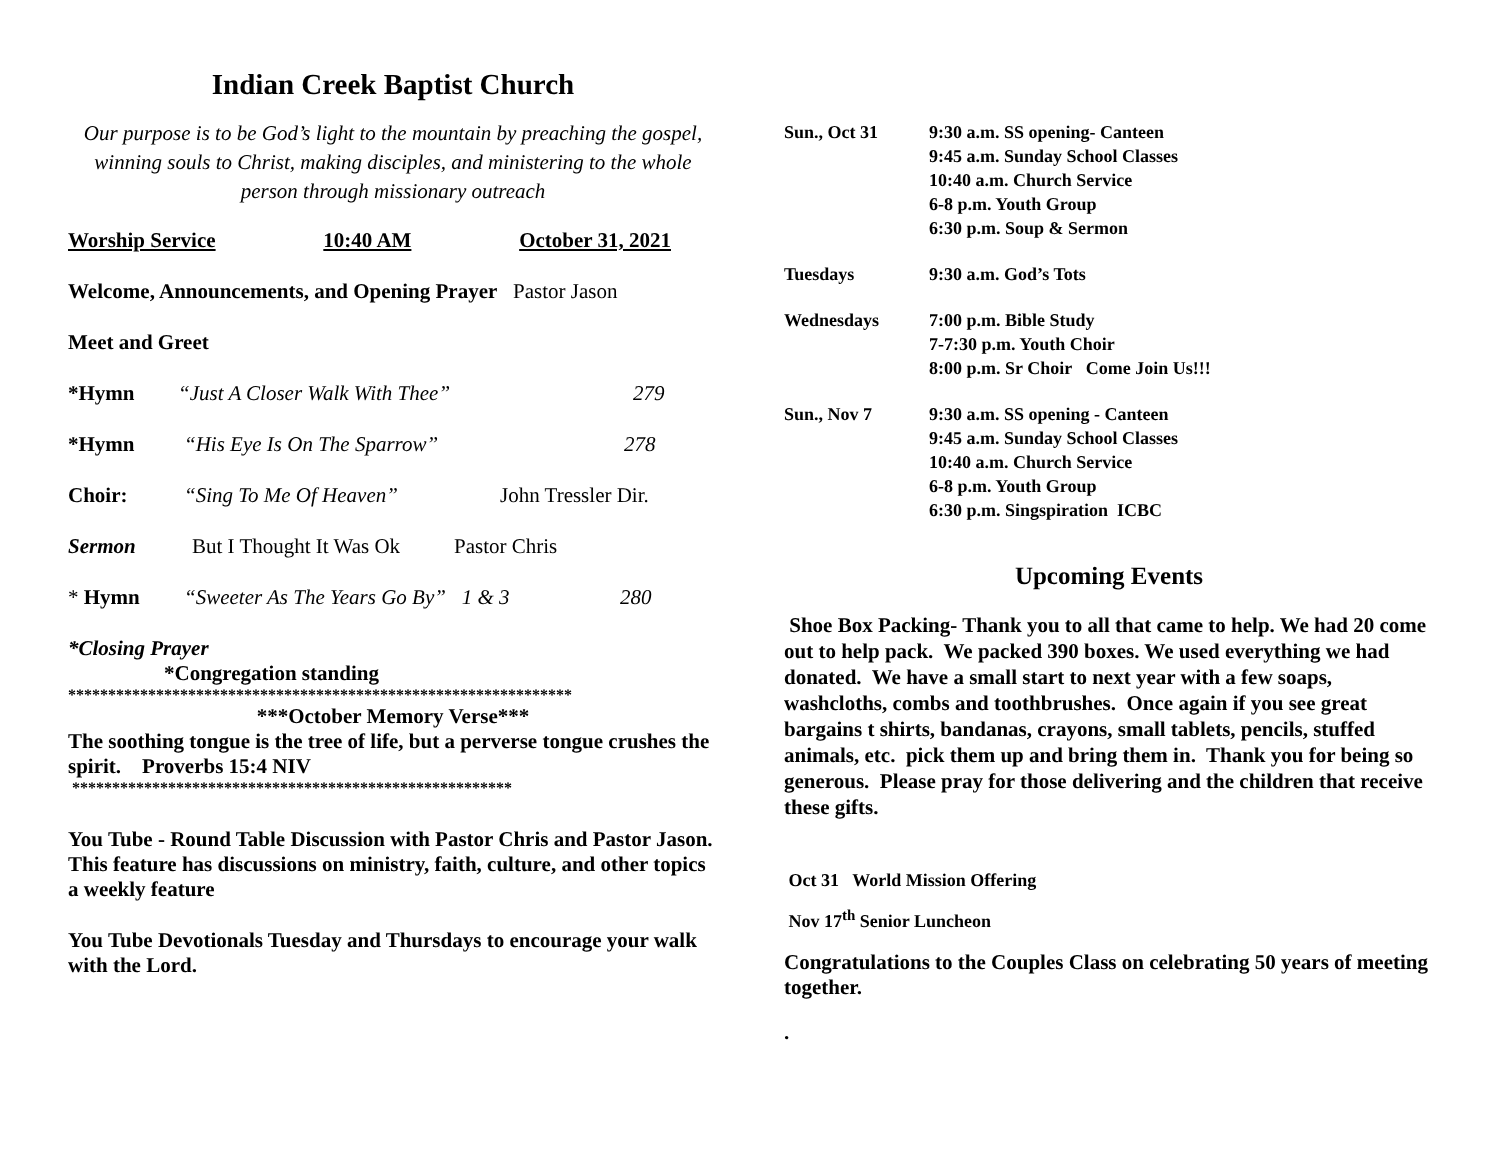Indian Creek Baptist Church
Our purpose is to be God’s light to the mountain by preaching the gospel, winning souls to Christ, making disciples, and ministering to the whole person through missionary outreach
Worship Service 10:40 AM October 31, 2021
Welcome, Announcements, and Opening Prayer Pastor Jason
Meet and Greet
*Hymn “Just A Closer Walk With Thee” 279
*Hymn “His Eye Is On The Sparrow” 278
Choir: “Sing To Me Of Heaven” John Tressler Dir.
Sermon But I Thought It Was Ok Pastor Chris
* Hymn “Sweeter As The Years Go By” 1 & 3 280
*Closing Prayer
*Congregation standing
***************************************************************
***October Memory Verse***
The soothing tongue is the tree of life, but a perverse tongue crushes the spirit. Proverbs 15:4 NIV
*******************************************************
You Tube - Round Table Discussion with Pastor Chris and Pastor Jason. This feature has discussions on ministry, faith, culture, and other topics a weekly feature
You Tube Devotionals Tuesday and Thursdays to encourage your walk with the Lord.
Sun., Oct 31 9:30 a.m. SS opening- Canteen
9:45 a.m. Sunday School Classes
10:40 a.m. Church Service
6-8 p.m. Youth Group
6:30 p.m. Soup & Sermon
Tuesdays 9:30 a.m. God’s Tots
Wednesdays 7:00 p.m. Bible Study
7-7:30 p.m. Youth Choir
8:00 p.m. Sr Choir Come Join Us!!!
Sun., Nov 7 9:30 a.m. SS opening - Canteen
9:45 a.m. Sunday School Classes
10:40 a.m. Church Service
6-8 p.m. Youth Group
6:30 p.m. Singspiration ICBC
Upcoming Events
Shoe Box Packing- Thank you to all that came to help. We had 20 come out to help pack. We packed 390 boxes. We used everything we had donated. We have a small start to next year with a few soaps, washcloths, combs and toothbrushes. Once again if you see great bargains t shirts, bandanas, crayons, small tablets, pencils, stuffed animals, etc. pick them up and bring them in. Thank you for being so generous. Please pray for those delivering and the children that receive these gifts.
Oct 31 World Mission Offering
Nov 17<sup>th</sup> Senior Luncheon
Congratulations to the Couples Class on celebrating 50 years of meeting together.
.